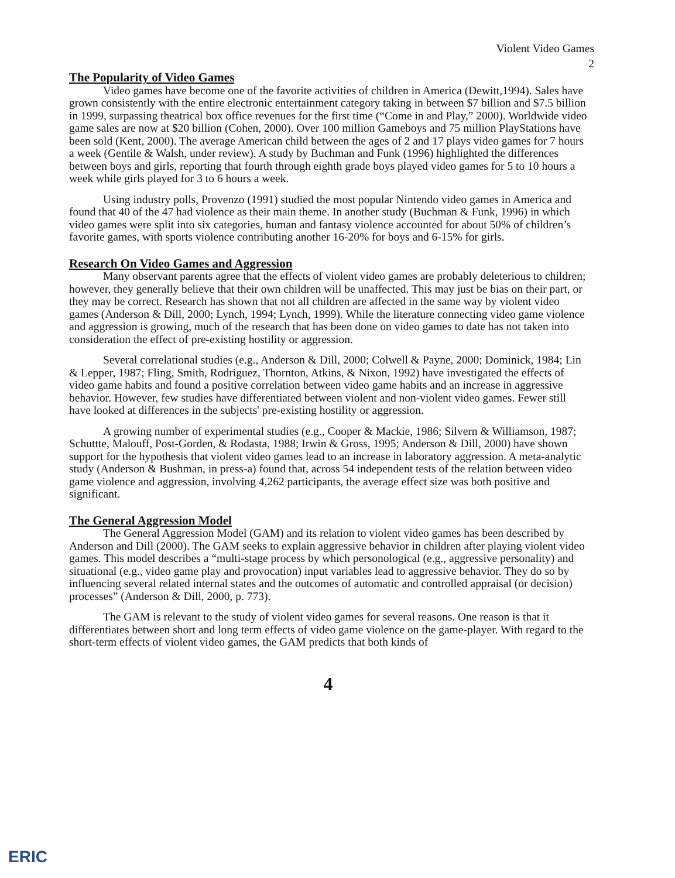Violent Video Games
2
The Popularity of Video Games
Video games have become one of the favorite activities of children in America (Dewitt,1994). Sales have grown consistently with the entire electronic entertainment category taking in between $7 billion and $7.5 billion in 1999, surpassing theatrical box office revenues for the first time (“Come in and Play,” 2000). Worldwide video game sales are now at $20 billion (Cohen, 2000). Over 100 million Gameboys and 75 million PlayStations have been sold (Kent, 2000). The average American child between the ages of 2 and 17 plays video games for 7 hours a week (Gentile & Walsh, under review). A study by Buchman and Funk (1996) highlighted the differences between boys and girls, reporting that fourth through eighth grade boys played video games for 5 to 10 hours a week while girls played for 3 to 6 hours a week.
Using industry polls, Provenzo (1991) studied the most popular Nintendo video games in America and found that 40 of the 47 had violence as their main theme. In another study (Buchman & Funk, 1996) in which video games were split into six categories, human and fantasy violence accounted for about 50% of children’s favorite games, with sports violence contributing another 16-20% for boys and 6-15% for girls.
Research On Video Games and Aggression
Many observant parents agree that the effects of violent video games are probably deleterious to children; however, they generally believe that their own children will be unaffected. This may just be bias on their part, or they may be correct. Research has shown that not all children are affected in the same way by violent video games (Anderson & Dill, 2000; Lynch, 1994; Lynch, 1999). While the literature connecting video game violence and aggression is growing, much of the research that has been done on video games to date has not taken into consideration the effect of pre-existing hostility or aggression.
Several correlational studies (e.g., Anderson & Dill, 2000; Colwell & Payne, 2000; Dominick, 1984; Lin & Lepper, 1987; Fling, Smith, Rodriguez, Thornton, Atkins, & Nixon, 1992) have investigated the effects of video game habits and found a positive correlation between video game habits and an increase in aggressive behavior. However, few studies have differentiated between violent and non-violent video games. Fewer still have looked at differences in the subjects' pre-existing hostility or aggression.
A growing number of experimental studies (e.g., Cooper & Mackie, 1986; Silvern & Williamson, 1987; Schuttte, Malouff, Post-Gorden, & Rodasta, 1988; Irwin & Gross, 1995; Anderson & Dill, 2000) have shown support for the hypothesis that violent video games lead to an increase in laboratory aggression. A meta-analytic study (Anderson & Bushman, in press-a) found that, across 54 independent tests of the relation between video game violence and aggression, involving 4,262 participants, the average effect size was both positive and significant.
The General Aggression Model
The General Aggression Model (GAM) and its relation to violent video games has been described by Anderson and Dill (2000). The GAM seeks to explain aggressive behavior in children after playing violent video games. This model describes a “multi-stage process by which personological (e.g., aggressive personality) and situational (e.g., video game play and provocation) input variables lead to aggressive behavior. They do so by influencing several related internal states and the outcomes of automatic and controlled appraisal (or decision) processes” (Anderson & Dill, 2000, p. 773).
The GAM is relevant to the study of violent video games for several reasons. One reason is that it differentiates between short and long term effects of video game violence on the game-player. With regard to the short-term effects of violent video games, the GAM predicts that both kinds of
4
ERIC